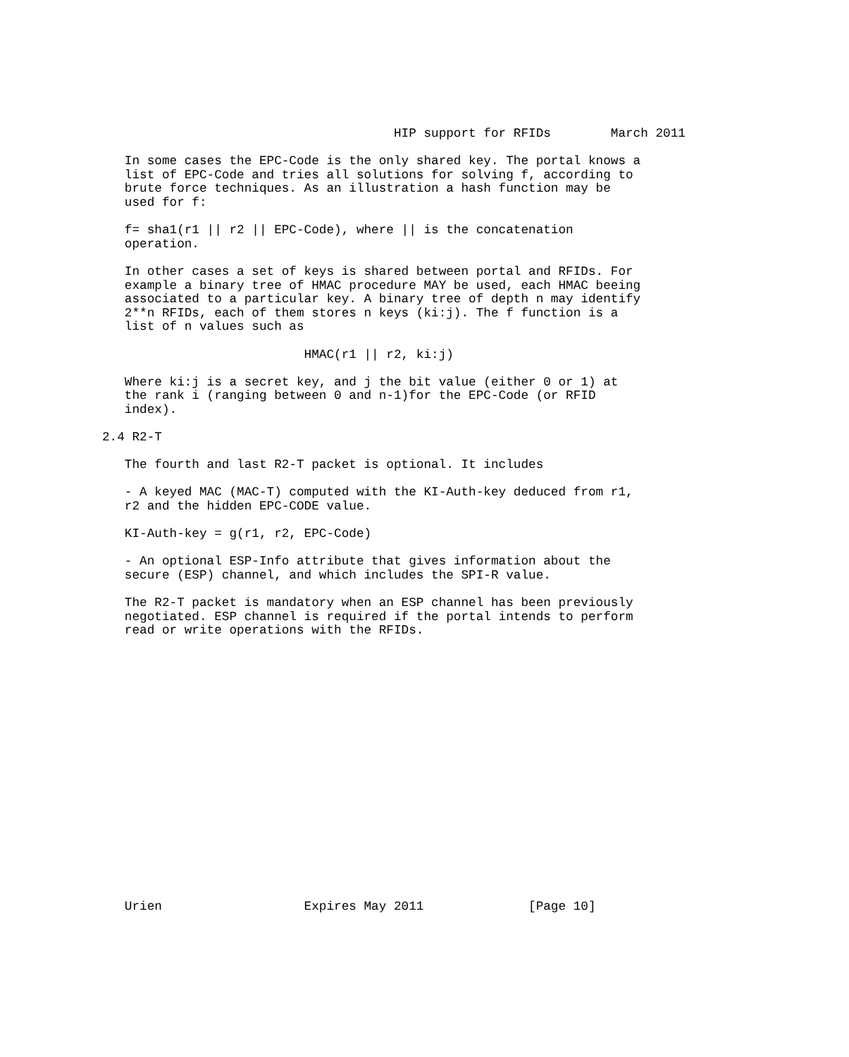HIP support for RFIDs        March 2011

   In some cases the EPC-Code is the only shared key. The portal knows a
   list of EPC-Code and tries all solutions for solving f, according to
   brute force techniques. As an illustration a hash function may be
   used for f:

   f= sha1(r1 || r2 || EPC-Code), where || is the concatenation
   operation.

   In other cases a set of keys is shared between portal and RFIDs. For
   example a binary tree of HMAC procedure MAY be used, each HMAC beeing
   associated to a particular key. A binary tree of depth n may identify
   2**n RFIDs, each of them stores n keys (ki:j). The f function is a
   list of n values such as

                           HMAC(r1 || r2, ki:j)

   Where ki:j is a secret key, and j the bit value (either 0 or 1) at
   the rank i (ranging between 0 and n-1)for the EPC-Code (or RFID
   index).

2.4 R2-T

   The fourth and last R2-T packet is optional. It includes

   - A keyed MAC (MAC-T) computed with the KI-Auth-key deduced from r1,
   r2 and the hidden EPC-CODE value.

   KI-Auth-key = g(r1, r2, EPC-Code)

   - An optional ESP-Info attribute that gives information about the
   secure (ESP) channel, and which includes the SPI-R value.

   The R2-T packet is mandatory when an ESP channel has been previously
   negotiated. ESP channel is required if the portal intends to perform
   read or write operations with the RFIDs.



















   Urien                   Expires May 2011              [Page 10]